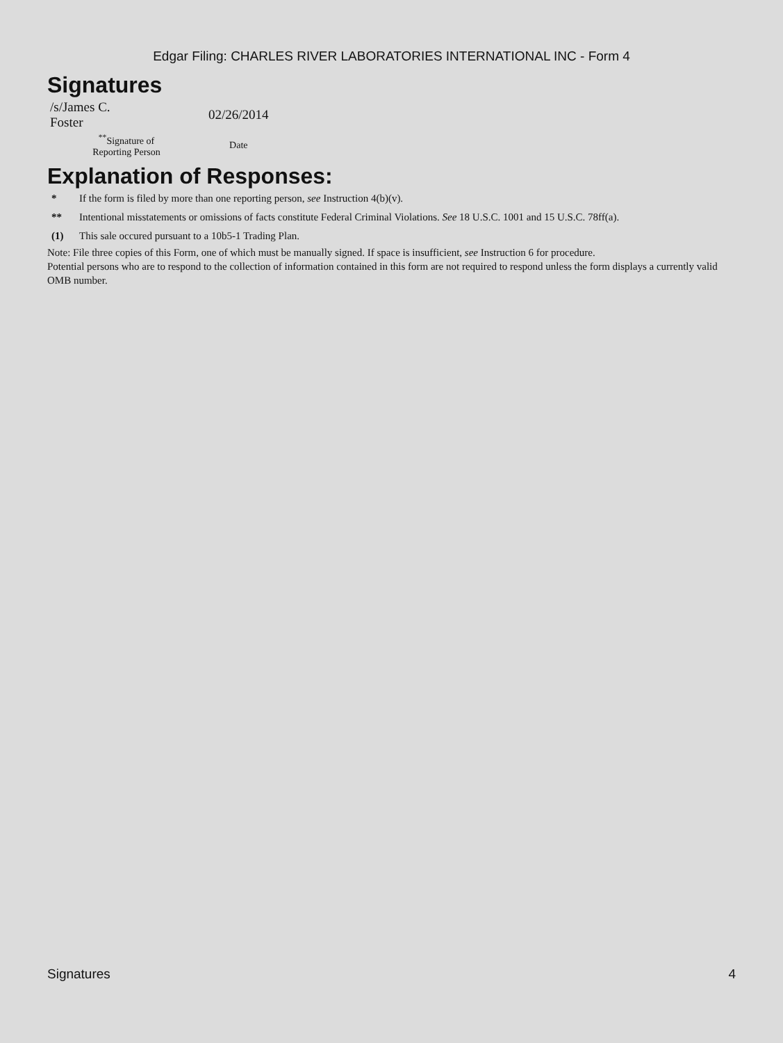Edgar Filing: CHARLES RIVER LABORATORIES INTERNATIONAL INC - Form 4
Signatures
| /s/James C. Foster | 02/26/2014 |
| <sup>**</sup> Signature of Reporting Person | Date |
Explanation of Responses:
| * | If the form is filed by more than one reporting person, see Instruction 4(b)(v). |
| ** | Intentional misstatements or omissions of facts constitute Federal Criminal Violations. See 18 U.S.C. 1001 and 15 U.S.C. 78ff(a). |
| (1) | This sale occured pursuant to a 10b5-1 Trading Plan. |
Note: File three copies of this Form, one of which must be manually signed. If space is insufficient, see Instruction 6 for procedure.
Potential persons who are to respond to the collection of information contained in this form are not required to respond unless the form displays a currently valid OMB number.
Signatures 4